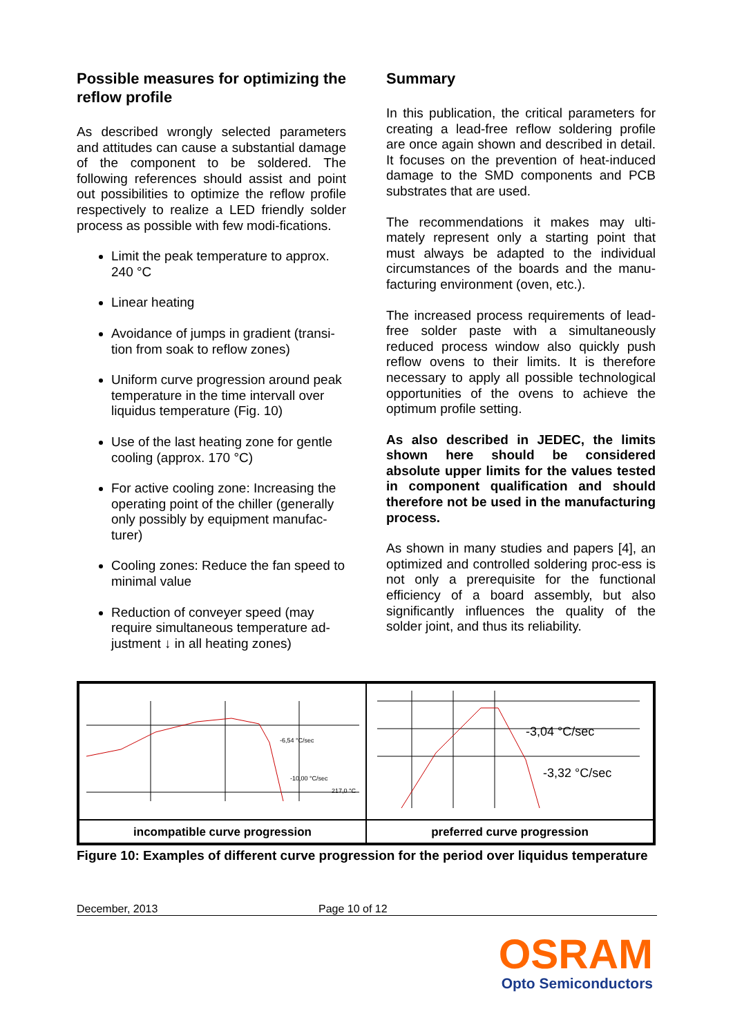Possible measures for optimizing the reflow profile
As described wrongly selected parameters and attitudes can cause a substantial damage of the component to be soldered. The following references should assist and point out possibilities to optimize the reflow profile respectively to realize a LED friendly solder process as possible with few modi-fications.
Limit the peak temperature to approx. 240 °C
Linear heating
Avoidance of jumps in gradient (transi-tion from soak to reflow zones)
Uniform curve progression around peak temperature in the time intervall over liquidus temperature (Fig. 10)
Use of the last heating zone for gentle cooling (approx. 170 °C)
For active cooling zone: Increasing the operating point of the chiller (generally only possibly by equipment manufac-turer)
Cooling zones: Reduce the fan speed to minimal value
Reduction of conveyer speed (may require simultaneous temperature ad-justment ↓ in all heating zones)
Summary
In this publication, the critical parameters for creating a lead-free reflow soldering profile are once again shown and described in detail. It focuses on the prevention of heat-induced damage to the SMD components and PCB substrates that are used.
The recommendations it makes may ulti-mately represent only a starting point that must always be adapted to the individual circumstances of the boards and the manu-facturing environment (oven, etc.).
The increased process requirements of lead-free solder paste with a simultaneously reduced process window also quickly push reflow ovens to their limits. It is therefore necessary to apply all possible technological opportunities of the ovens to achieve the optimum profile setting.
As also described in JEDEC, the limits shown here should be considered absolute upper limits for the values tested in component qualification and should therefore not be used in the manufacturing process.
As shown in many studies and papers [4], an optimized and controlled soldering proc-ess is not only a prerequisite for the functional efficiency of a board assembly, but also significantly influences the quality of the solder joint, and thus its reliability.
-6,54 °C/sec
-10,00 °C/sec
217,0 °C
incompatible curve progression
-3,04 °C/sec
-3,32 °C/sec
preferred curve progression
Figure 10: Examples of different curve progression for the period over liquidus temperature
December, 2013 Page 10 of 12
OSRAM
Opto Semiconductors